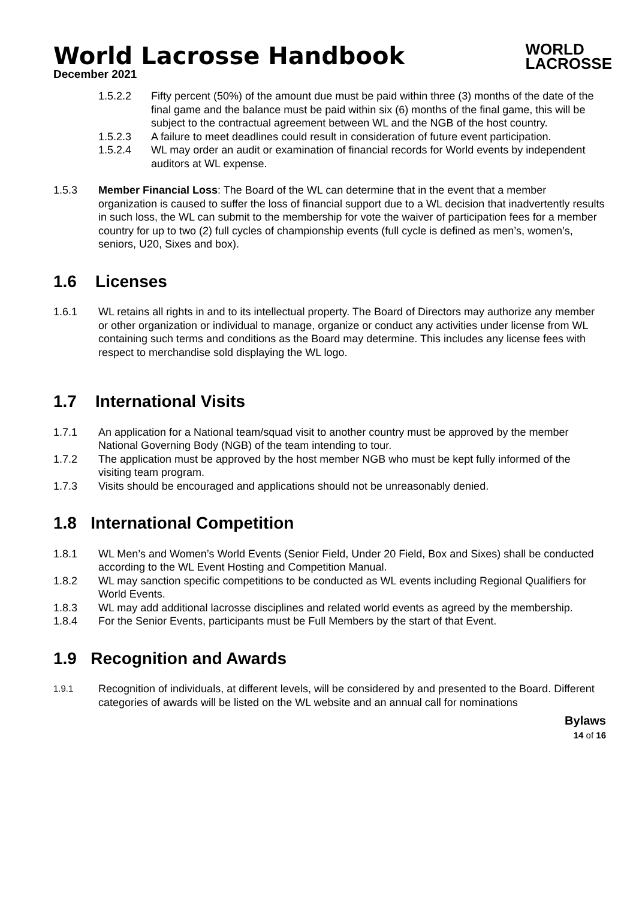World Lacrosse Handbook
December 2021
WORLD
LACROSSE
1.5.2.2 Fifty percent (50%) of the amount due must be paid within three (3) months of the date of the final game and the balance must be paid within six (6) months of the final game, this will be subject to the contractual agreement between WL and the NGB of the host country.
1.5.2.3 A failure to meet deadlines could result in consideration of future event participation.
1.5.2.4 WL may order an audit or examination of financial records for World events by independent auditors at WL expense.
1.5.3 Member Financial Loss: The Board of the WL can determine that in the event that a member organization is caused to suffer the loss of financial support due to a WL decision that inadvertently results in such loss, the WL can submit to the membership for vote the waiver of participation fees for a member country for up to two (2) full cycles of championship events (full cycle is defined as men’s, women’s, seniors, U20, Sixes and box).
1.6 Licenses
1.6.1 WL retains all rights in and to its intellectual property. The Board of Directors may authorize any member or other organization or individual to manage, organize or conduct any activities under license from WL containing such terms and conditions as the Board may determine. This includes any license fees with respect to merchandise sold displaying the WL logo.
1.7 International Visits
1.7.1 An application for a National team/squad visit to another country must be approved by the member National Governing Body (NGB) of the team intending to tour.
1.7.2 The application must be approved by the host member NGB who must be kept fully informed of the visiting team program.
1.7.3 Visits should be encouraged and applications should not be unreasonably denied.
1.8 International Competition
1.8.1 WL Men’s and Women’s World Events (Senior Field, Under 20 Field, Box and Sixes) shall be conducted according to the WL Event Hosting and Competition Manual.
1.8.2 WL may sanction specific competitions to be conducted as WL events including Regional Qualifiers for World Events.
1.8.3 WL may add additional lacrosse disciplines and related world events as agreed by the membership.
1.8.4 For the Senior Events, participants must be Full Members by the start of that Event.
1.9 Recognition and Awards
1.9.1 Recognition of individuals, at different levels, will be considered by and presented to the Board. Different categories of awards will be listed on the WL website and an annual call for nominations
Bylaws
14 of 16